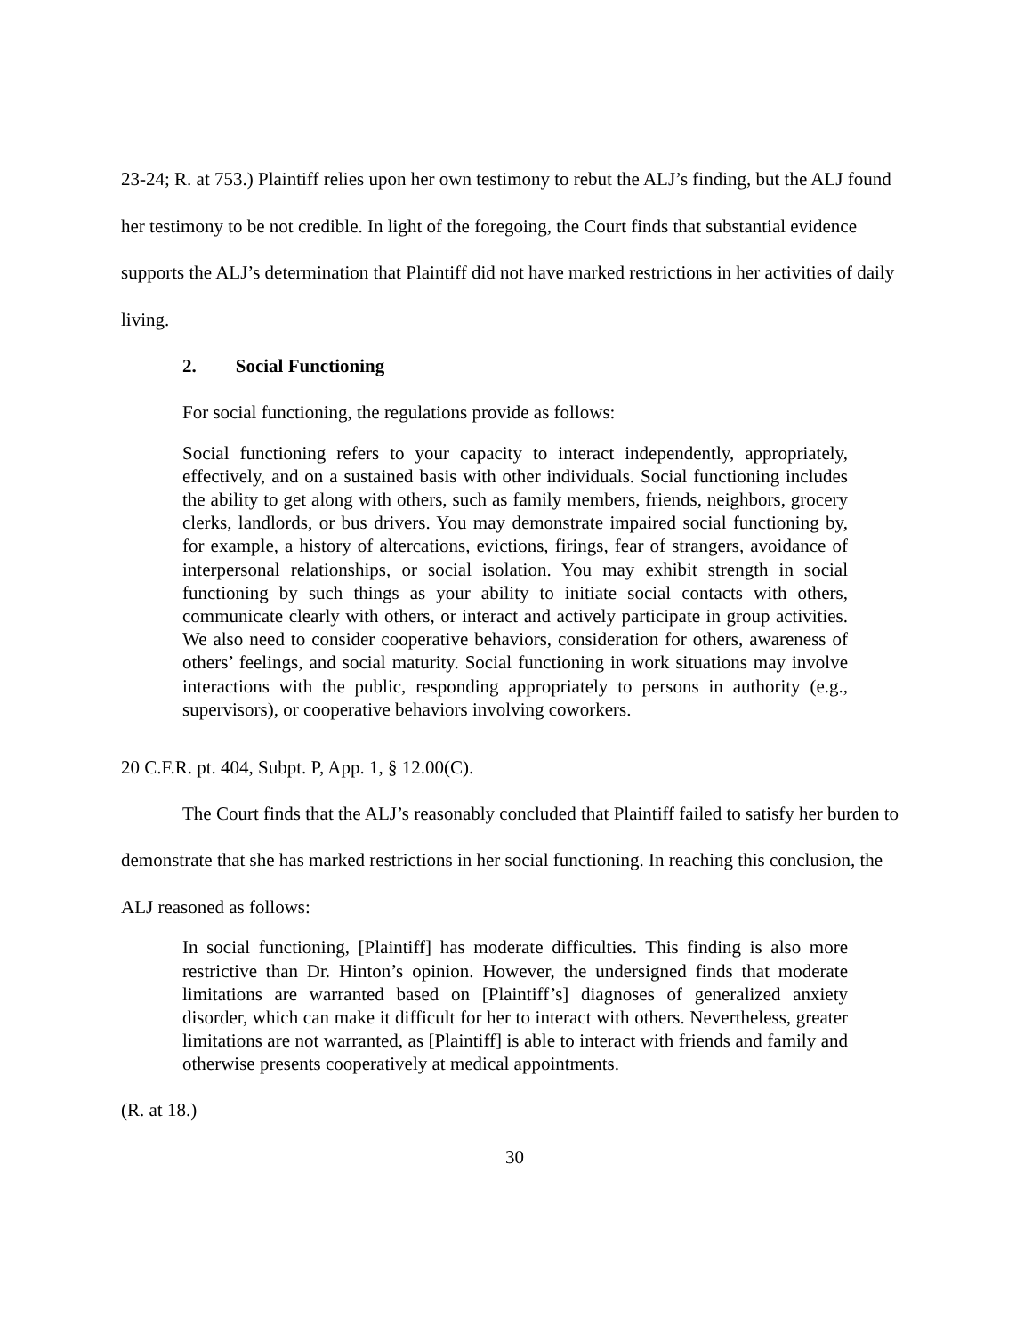23-24; R. at 753.) Plaintiff relies upon her own testimony to rebut the ALJ’s finding, but the ALJ found her testimony to be not credible. In light of the foregoing, the Court finds that substantial evidence supports the ALJ’s determination that Plaintiff did not have marked restrictions in her activities of daily living.
2. Social Functioning
For social functioning, the regulations provide as follows:
Social functioning refers to your capacity to interact independently, appropriately, effectively, and on a sustained basis with other individuals. Social functioning includes the ability to get along with others, such as family members, friends, neighbors, grocery clerks, landlords, or bus drivers. You may demonstrate impaired social functioning by, for example, a history of altercations, evictions, firings, fear of strangers, avoidance of interpersonal relationships, or social isolation. You may exhibit strength in social functioning by such things as your ability to initiate social contacts with others, communicate clearly with others, or interact and actively participate in group activities. We also need to consider cooperative behaviors, consideration for others, awareness of others’ feelings, and social maturity. Social functioning in work situations may involve interactions with the public, responding appropriately to persons in authority (e.g., supervisors), or cooperative behaviors involving coworkers.
20 C.F.R. pt. 404, Subpt. P, App. 1, § 12.00(C).
The Court finds that the ALJ’s reasonably concluded that Plaintiff failed to satisfy her burden to demonstrate that she has marked restrictions in her social functioning. In reaching this conclusion, the ALJ reasoned as follows:
In social functioning, [Plaintiff] has moderate difficulties. This finding is also more restrictive than Dr. Hinton’s opinion. However, the undersigned finds that moderate limitations are warranted based on [Plaintiff’s] diagnoses of generalized anxiety disorder, which can make it difficult for her to interact with others. Nevertheless, greater limitations are not warranted, as [Plaintiff] is able to interact with friends and family and otherwise presents cooperatively at medical appointments.
(R. at 18.)
30